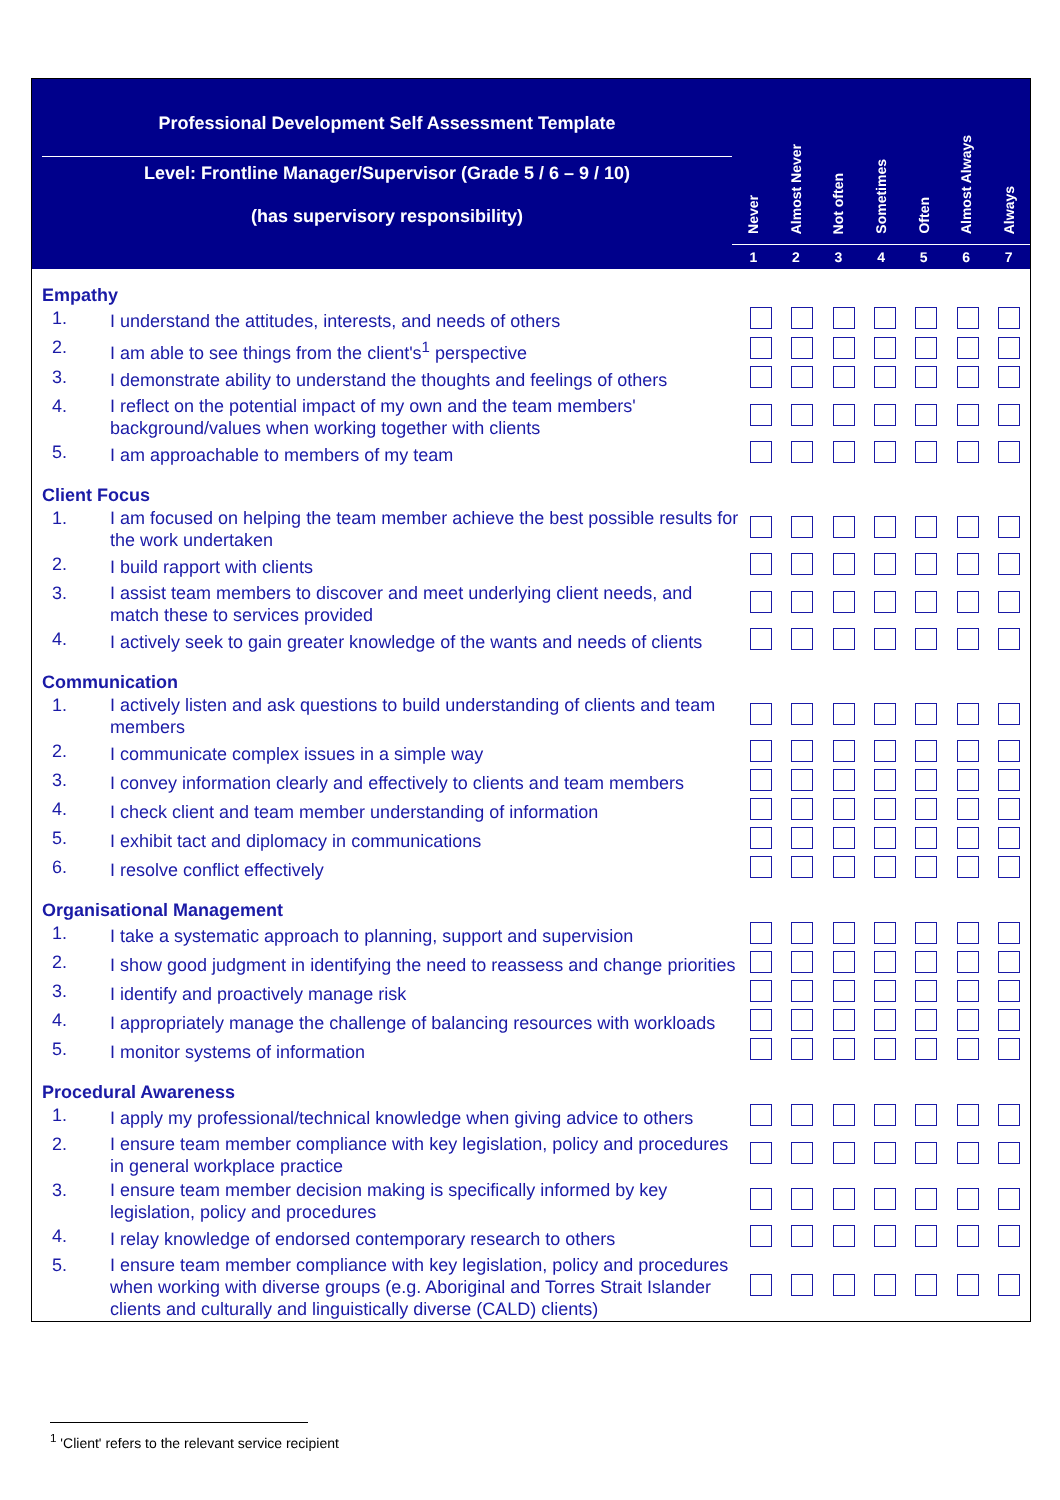Professional Development Self Assessment Template
Level: Frontline Manager/Supervisor (Grade 5 / 6 – 9 / 10)
(has supervisory responsibility)
Never
1
Almost Never
2
Not often
3
Sometimes
4
Often
5
Almost Always
6
Always
7
Empathy
| 1. | I understand the attitudes, interests, and needs of others | | | | | | | |
| 2. | I am able to see things from the client's<sup>1</sup> perspective | | | | | | | |
| 3. | I demonstrate ability to understand the thoughts and feelings of others | | | | | | | |
| 4. | I reflect on the potential impact of my own and the team members' background/values when working together with clients | | | | | | | |
| 5. | I am approachable to members of my team | | | | | | | |
Client Focus
| 1. | I am focused on helping the team member achieve the best possible results for the work undertaken | | | | | | | |
| 2. | I build rapport with clients | | | | | | | |
| 3. | I assist team members to discover and meet underlying client needs, and match these to services provided | | | | | | | |
| 4. | I actively seek to gain greater knowledge of the wants and needs of clients | | | | | | | |
Communication
| 1. | I actively listen and ask questions to build understanding of clients and team members | | | | | | | |
| 2. | I communicate complex issues in a simple way | | | | | | | |
| 3. | I convey information clearly and effectively to clients and team members | | | | | | | |
| 4. | I check client and team member understanding of information | | | | | | | |
| 5. | I exhibit tact and diplomacy in communications | | | | | | | |
| 6. | I resolve conflict effectively | | | | | | | |
Organisational Management
| 1. | I take a systematic approach to planning, support and supervision | | | | | | | |
| 2. | I show good judgment in identifying the need to reassess and change priorities | | | | | | | |
| 3. | I identify and proactively manage risk | | | | | | | |
| 4. | I appropriately manage the challenge of balancing resources with workloads | | | | | | | |
| 5. | I monitor systems of information | | | | | | | |
Procedural Awareness
| 1. | I apply my professional/technical knowledge when giving advice to others | | | | | | | |
| 2. | I ensure team member compliance with key legislation, policy and procedures in general workplace practice | | | | | | | |
| 3. | I ensure team member decision making is specifically informed by key legislation, policy and procedures | | | | | | | |
| 4. | I relay knowledge of endorsed contemporary research to others | | | | | | | |
| 5. | I ensure team member compliance with key legislation, policy and procedures when working with diverse groups (e.g. Aboriginal and Torres Strait Islander clients and culturally and linguistically diverse (CALD) clients) | | | | | | | |
<sup>1</sup> 'Client' refers to the relevant service recipient